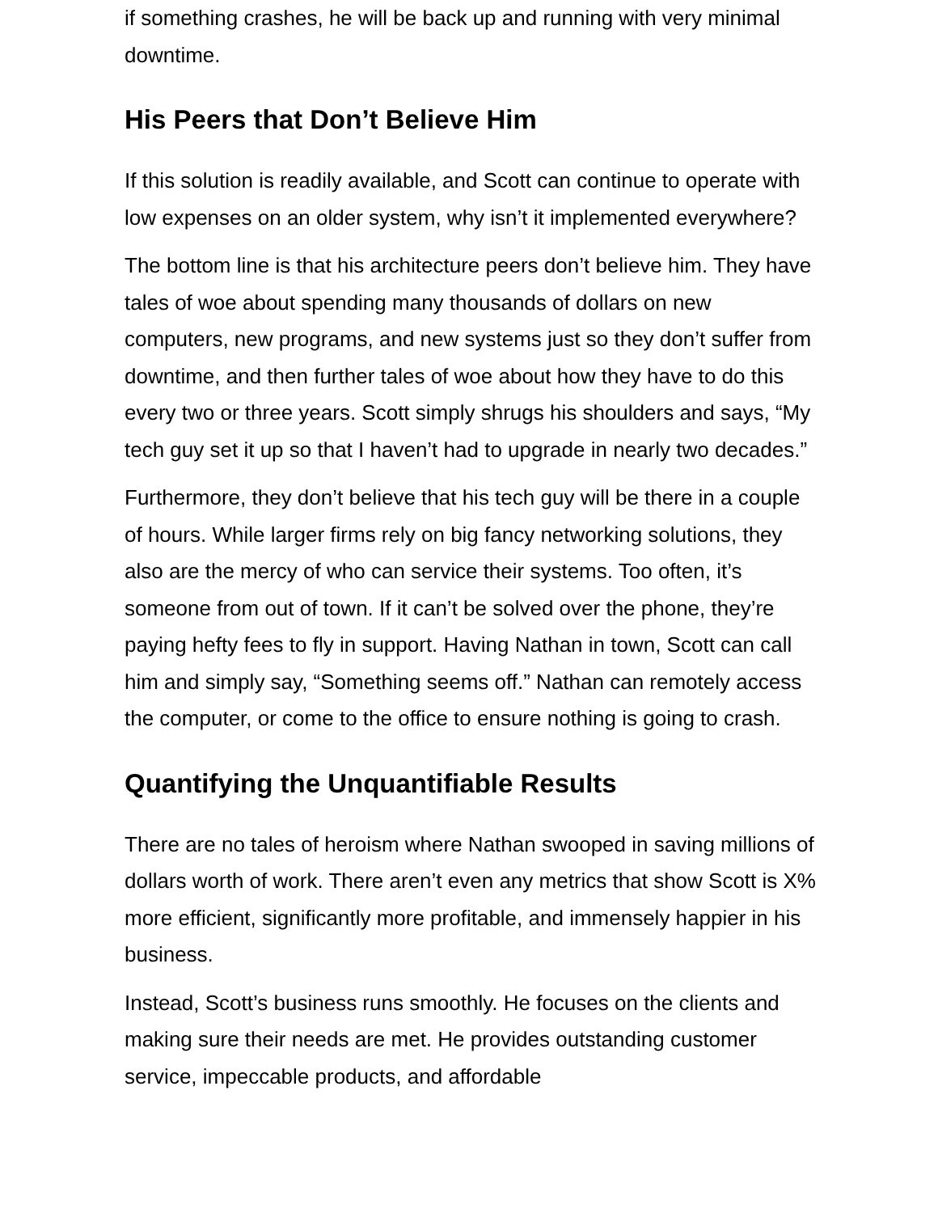if something crashes, he will be back up and running with very minimal downtime.
His Peers that Don’t Believe Him
If this solution is readily available, and Scott can continue to operate with low expenses on an older system, why isn’t it implemented everywhere?
The bottom line is that his architecture peers don’t believe him. They have tales of woe about spending many thousands of dollars on new computers, new programs, and new systems just so they don’t suffer from downtime, and then further tales of woe about how they have to do this every two or three years. Scott simply shrugs his shoulders and says, “My tech guy set it up so that I haven’t had to upgrade in nearly two decades.”
Furthermore, they don’t believe that his tech guy will be there in a couple of hours. While larger firms rely on big fancy networking solutions, they also are the mercy of who can service their systems. Too often, it’s someone from out of town. If it can’t be solved over the phone, they’re paying hefty fees to fly in support. Having Nathan in town, Scott can call him and simply say, “Something seems off.” Nathan can remotely access the computer, or come to the office to ensure nothing is going to crash.
Quantifying the Unquantifiable Results
There are no tales of heroism where Nathan swooped in saving millions of dollars worth of work. There aren’t even any metrics that show Scott is X% more efficient, significantly more profitable, and immensely happier in his business.
Instead, Scott’s business runs smoothly. He focuses on the clients and making sure their needs are met. He provides outstanding customer service, impeccable products, and affordable